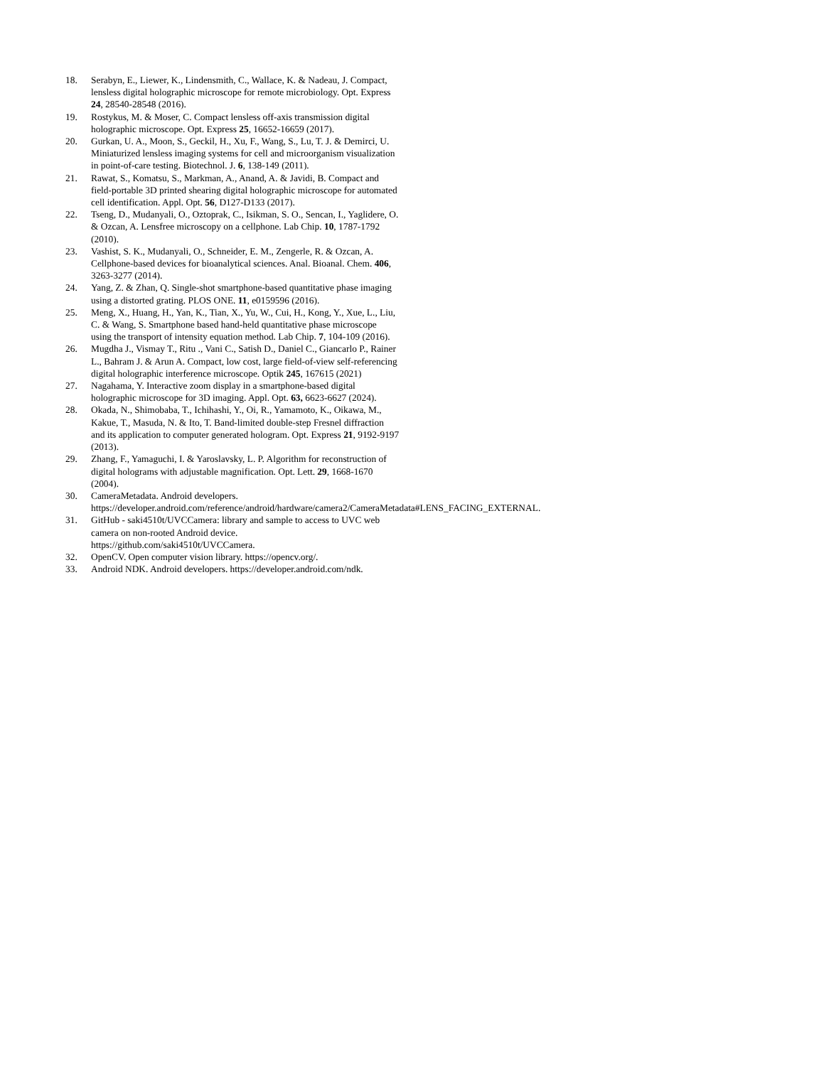18. Serabyn, E., Liewer, K., Lindensmith, C., Wallace, K. & Nadeau, J. Compact, lensless digital holographic microscope for remote microbiology. Opt. Express 24, 28540-28548 (2016).
19. Rostykus, M. & Moser, C. Compact lensless off-axis transmission digital holographic microscope. Opt. Express 25, 16652-16659 (2017).
20. Gurkan, U. A., Moon, S., Geckil, H., Xu, F., Wang, S., Lu, T. J. & Demirci, U. Miniaturized lensless imaging systems for cell and microorganism visualization in point-of-care testing. Biotechnol. J. 6, 138-149 (2011).
21. Rawat, S., Komatsu, S., Markman, A., Anand, A. & Javidi, B. Compact and field-portable 3D printed shearing digital holographic microscope for automated cell identification. Appl. Opt. 56, D127-D133 (2017).
22. Tseng, D., Mudanyali, O., Oztoprak, C., Isikman, S. O., Sencan, I., Yaglidere, O. & Ozcan, A. Lensfree microscopy on a cellphone. Lab Chip. 10, 1787-1792 (2010).
23. Vashist, S. K., Mudanyali, O., Schneider, E. M., Zengerle, R. & Ozcan, A. Cellphone-based devices for bioanalytical sciences. Anal. Bioanal. Chem. 406, 3263-3277 (2014).
24. Yang, Z. & Zhan, Q. Single-shot smartphone-based quantitative phase imaging using a distorted grating. PLOS ONE. 11, e0159596 (2016).
25. Meng, X., Huang, H., Yan, K., Tian, X., Yu, W., Cui, H., Kong, Y., Xue, L., Liu, C. & Wang, S. Smartphone based hand-held quantitative phase microscope using the transport of intensity equation method. Lab Chip. 7, 104-109 (2016).
26. Mugdha J., Vismay T., Ritu ., Vani C., Satish D., Daniel C., Giancarlo P., Rainer L., Bahram J. & Arun A. Compact, low cost, large field-of-view self-referencing digital holographic interference microscope. Optik 245, 167615 (2021)
27. Nagahama, Y. Interactive zoom display in a smartphone-based digital holographic microscope for 3D imaging. Appl. Opt. 63, 6623-6627 (2024).
28. Okada, N., Shimobaba, T., Ichihashi, Y., Oi, R., Yamamoto, K., Oikawa, M., Kakue, T., Masuda, N. & Ito, T. Band-limited double-step Fresnel diffraction and its application to computer generated hologram. Opt. Express 21, 9192-9197 (2013).
29. Zhang, F., Yamaguchi, I. & Yaroslavsky, L. P. Algorithm for reconstruction of digital holograms with adjustable magnification. Opt. Lett. 29, 1668-1670 (2004).
30. CameraMetadata. Android developers. https://developer.android.com/reference/android/hardware/camera2/CameraMetadata#LENS_FACING_EXTERNAL.
31. GitHub - saki4510t/UVCCamera: library and sample to access to UVC web camera on non-rooted Android device. https://github.com/saki4510t/UVCCamera.
32. OpenCV. Open computer vision library. https://opencv.org/.
33. Android NDK. Android developers. https://developer.android.com/ndk.